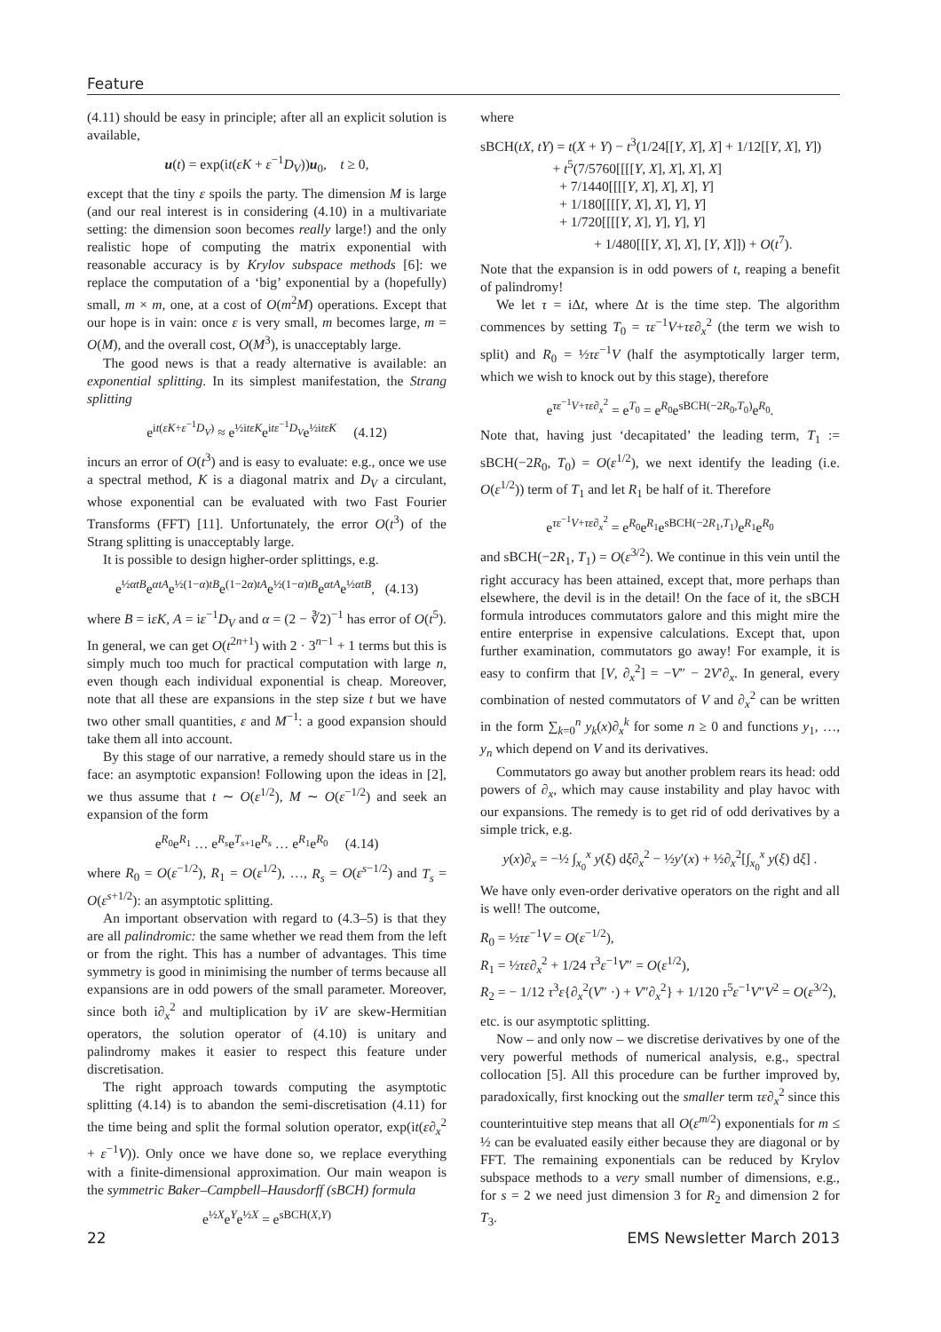Feature
(4.11) should be easy in principle; after all an explicit solution is available,
u(t) = exp(it(εK + ε<sup>−1</sup>D<sub>V</sub>))u<sub>0</sub>, t ≥ 0,
except that the tiny ε spoils the party. The dimension M is large (and our real interest is in considering (4.10) in a multivariate setting: the dimension soon becomes really large!) and the only realistic hope of computing the matrix exponential with reasonable accuracy is by Krylov subspace methods [6]: we replace the computation of a ‘big’ exponential by a (hopefully) small, m × m, one, at a cost of O(m<sup>2</sup>M) operations. Except that our hope is in vain: once ε is very small, m becomes large, m = O(M), and the overall cost, O(M<sup>3</sup>), is unacceptably large.
The good news is that a ready alternative is available: an exponential splitting. In its simplest manifestation, the Strang splitting
e<sup>it(εK+ε<sup>−1</sup>D<sub>V</sub>)</sup> ≈ e<sup>½itεK</sup>e<sup>itε<sup>−1</sup>D<sub>V</sub></sup>e<sup>½itεK</sup> (4.12)
incurs an error of O(t<sup>3</sup>) and is easy to evaluate: e.g., once we use a spectral method, K is a diagonal matrix and D<sub>V</sub> a circulant, whose exponential can be evaluated with two Fast Fourier Transforms (FFT) [11]. Unfortunately, the error O(t<sup>3</sup>) of the Strang splitting is unacceptably large.
It is possible to design higher-order splittings, e.g.
e<sup>½αtB</sup>e<sup>αtA</sup>e<sup>½(1−α)tB</sup>e<sup>(1−2α)tA</sup>e<sup>½(1−α)tB</sup>e<sup>αtA</sup>e<sup>½αtB</sup>, (4.13)
where B = iεK, A = iε<sup>−1</sup>D<sub>V</sub> and α = (2 − ∛2)<sup>−1</sup> has error of O(t<sup>5</sup>). In general, we can get O(t<sup>2n+1</sup>) with 2 · 3<sup>n−1</sup> + 1 terms but this is simply much too much for practical computation with large n, even though each individual exponential is cheap. Moreover, note that all these are expansions in the step size t but we have two other small quantities, ε and M<sup>−1</sup>: a good expansion should take them all into account.
By this stage of our narrative, a remedy should stare us in the face: an asymptotic expansion! Following upon the ideas in [2], we thus assume that t ∼ O(ε<sup>1/2</sup>), M ∼ O(ε<sup>−1/2</sup>) and seek an expansion of the form
e<sup>R<sub>0</sub></sup>e<sup>R<sub>1</sub></sup> … e<sup>R<sub>s</sub></sup>e<sup>T<sub>s+1</sub></sup>e<sup>R<sub>s</sub></sup> … e<sup>R<sub>1</sub></sup>e<sup>R<sub>0</sub></sup> (4.14)
where R<sub>0</sub> = O(ε<sup>−1/2</sup>), R<sub>1</sub> = O(ε<sup>1/2</sup>), …, R<sub>s</sub> = O(ε<sup>s−1/2</sup>) and T<sub>s</sub> = O(ε<sup>s+1/2</sup>): an asymptotic splitting.
An important observation with regard to (4.3–5) is that they are all palindromic: the same whether we read them from the left or from the right. This has a number of advantages. This time symmetry is good in minimising the number of terms because all expansions are in odd powers of the small parameter. Moreover, since both i∂<sub>x</sub><sup>2</sup> and multiplication by iV are skew-Hermitian operators, the solution operator of (4.10) is unitary and palindromy makes it easier to respect this feature under discretisation.
The right approach towards computing the asymptotic splitting (4.14) is to abandon the semi-discretisation (4.11) for the time being and split the formal solution operator, exp(it(ε∂<sub>x</sub><sup>2</sup> + ε<sup>−1</sup>V)). Only once we have done so, we replace everything with a finite-dimensional approximation. Our main weapon is the symmetric Baker–Campbell–Hausdorff (sBCH) formula
e<sup>½X</sup>e<sup>Y</sup>e<sup>½X</sup> = e<sup>sBCH(X,Y)</sup>
where
sBCH(tX, tY) = t(X + Y) − t<sup>3</sup>(1/24[[Y, X], X] + 1/12[[Y, X], Y])
+ t<sup>5</sup>(7/5760[[[[Y, X], X], X], X]
+ 7/1440[[[[Y, X], X], X], Y]
+ 1/180[[[[Y, X], X], Y], Y]
+ 1/720[[[[Y, X], Y], Y], Y]
+ 1/480[[[Y, X], X], [Y, X]]) + O(t<sup>7</sup>).
Note that the expansion is in odd powers of t, reaping a benefit of palindromy!
We let τ = iΔt, where Δt is the time step. The algorithm commences by setting T<sub>0</sub> = τε<sup>−1</sup>V+τε∂<sub>x</sub><sup>2</sup> (the term we wish to split) and R<sub>0</sub> = ½τε<sup>−1</sup>V (half the asymptotically larger term, which we wish to knock out by this stage), therefore
e<sup>τε<sup>−1</sup>V+τε∂<sub>x</sub><sup>2</sup></sup> = e<sup>T<sub>0</sub></sup> = e<sup>R<sub>0</sub></sup>e<sup>sBCH(−2R<sub>0</sub>,T<sub>0</sub>)</sup>e<sup>R<sub>0</sub></sup>.
Note that, having just ‘decapitated’ the leading term, T<sub>1</sub> := sBCH(−2R<sub>0</sub>, T<sub>0</sub>) = O(ε<sup>1/2</sup>), we next identify the leading (i.e. O(ε<sup>1/2</sup>)) term of T<sub>1</sub> and let R<sub>1</sub> be half of it. Therefore
e<sup>τε<sup>−1</sup>V+τε∂<sub>x</sub><sup>2</sup></sup> = e<sup>R<sub>0</sub></sup>e<sup>R<sub>1</sub></sup>e<sup>sBCH(−2R<sub>1</sub>,T<sub>1</sub>)</sup>e<sup>R<sub>1</sub></sup>e<sup>R<sub>0</sub></sup>
and sBCH(−2R<sub>1</sub>, T<sub>1</sub>) = O(ε<sup>3/2</sup>). We continue in this vein until the right accuracy has been attained, except that, more perhaps than elsewhere, the devil is in the detail! On the face of it, the sBCH formula introduces commutators galore and this might mire the entire enterprise in expensive calculations. Except that, upon further examination, commutators go away! For example, it is easy to confirm that [V, ∂<sub>x</sub><sup>2</sup>] = −V″ − 2V′∂<sub>x</sub>. In general, every combination of nested commutators of V and ∂<sub>x</sub><sup>2</sup> can be written in the form ∑<sub>k=0</sub><sup>n</sup> y<sub>k</sub>(x)∂<sub>x</sub><sup>k</sup> for some n ≥ 0 and functions y<sub>1</sub>, …, y<sub>n</sub> which depend on V and its derivatives.
Commutators go away but another problem rears its head: odd powers of ∂<sub>x</sub>, which may cause instability and play havoc with our expansions. The remedy is to get rid of odd derivatives by a simple trick, e.g.
y(x)∂<sub>x</sub> = −½ ∫<sub>x<sub>0</sub></sub><sup>x</sup> y(ξ) dξ∂<sub>x</sub><sup>2</sup> − ½y′(x) + ½∂<sub>x</sub><sup>2</sup>[∫<sub>x<sub>0</sub></sub><sup>x</sup> y(ξ) dξ] .
We have only even-order derivative operators on the right and all is well! The outcome,
R<sub>0</sub> = ½τε<sup>−1</sup>V = O(ε<sup>−1/2</sup>),
R<sub>1</sub> = ½τε∂<sub>x</sub><sup>2</sup> + 1/24 τ<sup>3</sup>ε<sup>−1</sup>V″ = O(ε<sup>1/2</sup>),
R<sub>2</sub> = − 1/12 τ<sup>3</sup>ε{∂<sub>x</sub><sup>2</sup>(V″ ·) + V″∂<sub>x</sub><sup>2</sup>} + 1/120 τ<sup>5</sup>ε<sup>−1</sup>V″V<sup>2</sup> = O(ε<sup>3/2</sup>),
etc. is our asymptotic splitting.
Now – and only now – we discretise derivatives by one of the very powerful methods of numerical analysis, e.g., spectral collocation [5]. All this procedure can be further improved by, paradoxically, first knocking out the smaller term τε∂<sub>x</sub><sup>2</sup> since this counterintuitive step means that all O(ε<sup>m/2</sup>) exponentials for m ≤ ½ can be evaluated easily either because they are diagonal or by FFT. The remaining exponentials can be reduced by Krylov subspace methods to a very small number of dimensions, e.g., for s = 2 we need just dimension 3 for R<sub>2</sub> and dimension 2 for T<sub>3</sub>.
22 EMS Newsletter March 2013